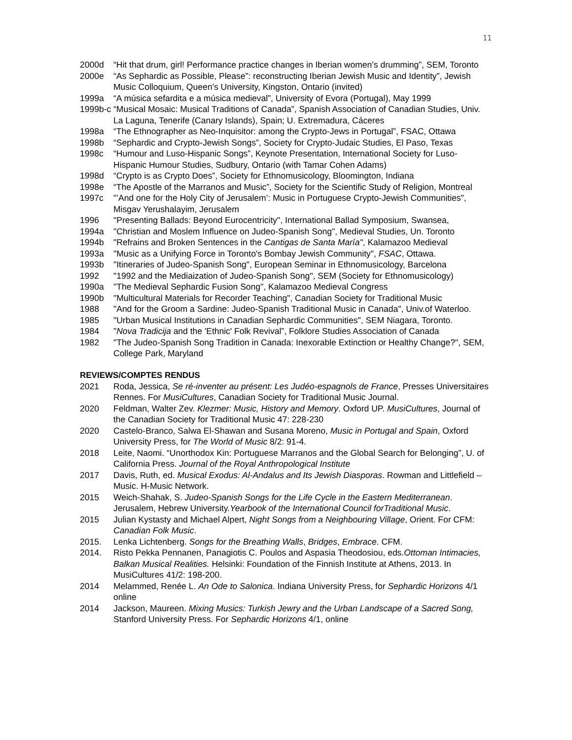11
2000d “Hit that drum, girl! Performance practice changes in Iberian women’s drumming”, SEM, Toronto
2000e “As Sephardic as Possible, Please”: reconstructing Iberian Jewish Music and Identity”, Jewish Music Colloquium, Queen’s University, Kingston, Ontario (invited)
1999a “A música sefardita e a música medieval”, University of Evora (Portugal), May 1999
1999b-c “Musical Mosaic: Musical Traditions of Canada”, Spanish Association of Canadian Studies, Univ. La Laguna, Tenerife (Canary Islands), Spain; U. Extremadura, Cáceres
1998a “The Ethnographer as Neo-Inquisitor: among the Crypto-Jews in Portugal”, FSAC, Ottawa
1998b “Sephardic and Crypto-Jewish Songs”, Society for Crypto-Judaic Studies, El Paso, Texas
1998c “Humour and Luso-Hispanic Songs”, Keynote Presentation, International Society for Luso-Hispanic Humour Studies, Sudbury, Ontario (with Tamar Cohen Adams)
1998d “Crypto is as Crypto Does”, Society for Ethnomusicology, Bloomington, Indiana
1998e “The Apostle of the Marranos and Music”, Society for the Scientific Study of Religion, Montreal
1997c "’And one for the Holy City of Jerusalem’: Music in Portuguese Crypto-Jewish Communities", Misgav Yerushalayim, Jerusalem
1996 "Presenting Ballads: Beyond Eurocentricity", International Ballad Symposium, Swansea,
1994a "Christian and Moslem Influence on Judeo-Spanish Song", Medieval Studies, Un. Toronto
1994b "Refrains and Broken Sentences in the Cantigas de Santa María", Kalamazoo Medieval
1993a "Music as a Unifying Force in Toronto's Bombay Jewish Community", FSAC, Ottawa.
1993b "Itineraries of Judeo-Spanish Song", European Seminar in Ethnomusicology, Barcelona
1992 "1992 and the Mediaization of Judeo-Spanish Song", SEM (Society for Ethnomusicology)
1990a "The Medieval Sephardic Fusion Song", Kalamazoo Medieval Congress
1990b "Multicultural Materials for Recorder Teaching", Canadian Society for Traditional Music
1988 "And for the Groom a Sardine: Judeo-Spanish Traditional Music in Canada", Univ.of Waterloo.
1985 "Urban Musical Institutions in Canadian Sephardic Communities", SEM Niagara, Toronto.
1984 "Nova Tradicija and the 'Ethnic' Folk Revival”, Folklore Studies Association of Canada
1982 "The Judeo-Spanish Song Tradition in Canada: Inexorable Extinction or Healthy Change?", SEM, College Park, Maryland
REVIEWS/COMPTES RENDUS
2021 Roda, Jessica, Se ré-inventer au présent: Les Judéo-espagnols de France, Presses Universitaires Rennes. For MusiCultures, Canadian Society for Traditional Music Journal.
2020 Feldman, Walter Zev. Klezmer: Music, History and Memory. Oxford UP. MusiCultures, Journal of the Canadian Society for Traditional Music 47: 228-230
2020 Castelo-Branco, Salwa El-Shawan and Susana Moreno, Music in Portugal and Spain, Oxford University Press, for The World of Music 8/2: 91-4.
2018 Leite, Naomi. “Unorthodox Kin: Portuguese Marranos and the Global Search for Belonging”, U. of California Press. Journal of the Royal Anthropological Institute
2017 Davis, Ruth, ed. Musical Exodus: Al-Andalus and Its Jewish Diasporas. Rowman and Littlefield –Music. H-Music Network.
2015 Weich-Shahak, S. Judeo-Spanish Songs for the Life Cycle in the Eastern Mediterranean. Jerusalem, Hebrew University.Yearbook of the International Council forTraditional Music.
2015 Julian Kystasty and Michael Alpert, Night Songs from a Neighbouring Village, Orient. For CFM: Canadian Folk Music.
2015. Lenka Lichtenberg. Songs for the Breathing Walls, Bridges, Embrace. CFM.
2014. Risto Pekka Pennanen, Panagiotis C. Poulos and Aspasia Theodosiou, eds.Ottoman Intimacies, Balkan Musical Realities. Helsinki: Foundation of the Finnish Institute at Athens, 2013. In MusiCultures 41/2: 198-200.
2014 Melammed, Renée L. An Ode to Salonica. Indiana University Press, for Sephardic Horizons 4/1 online
2014 Jackson, Maureen. Mixing Musics: Turkish Jewry and the Urban Landscape of a Sacred Song, Stanford University Press. For Sephardic Horizons 4/1, online